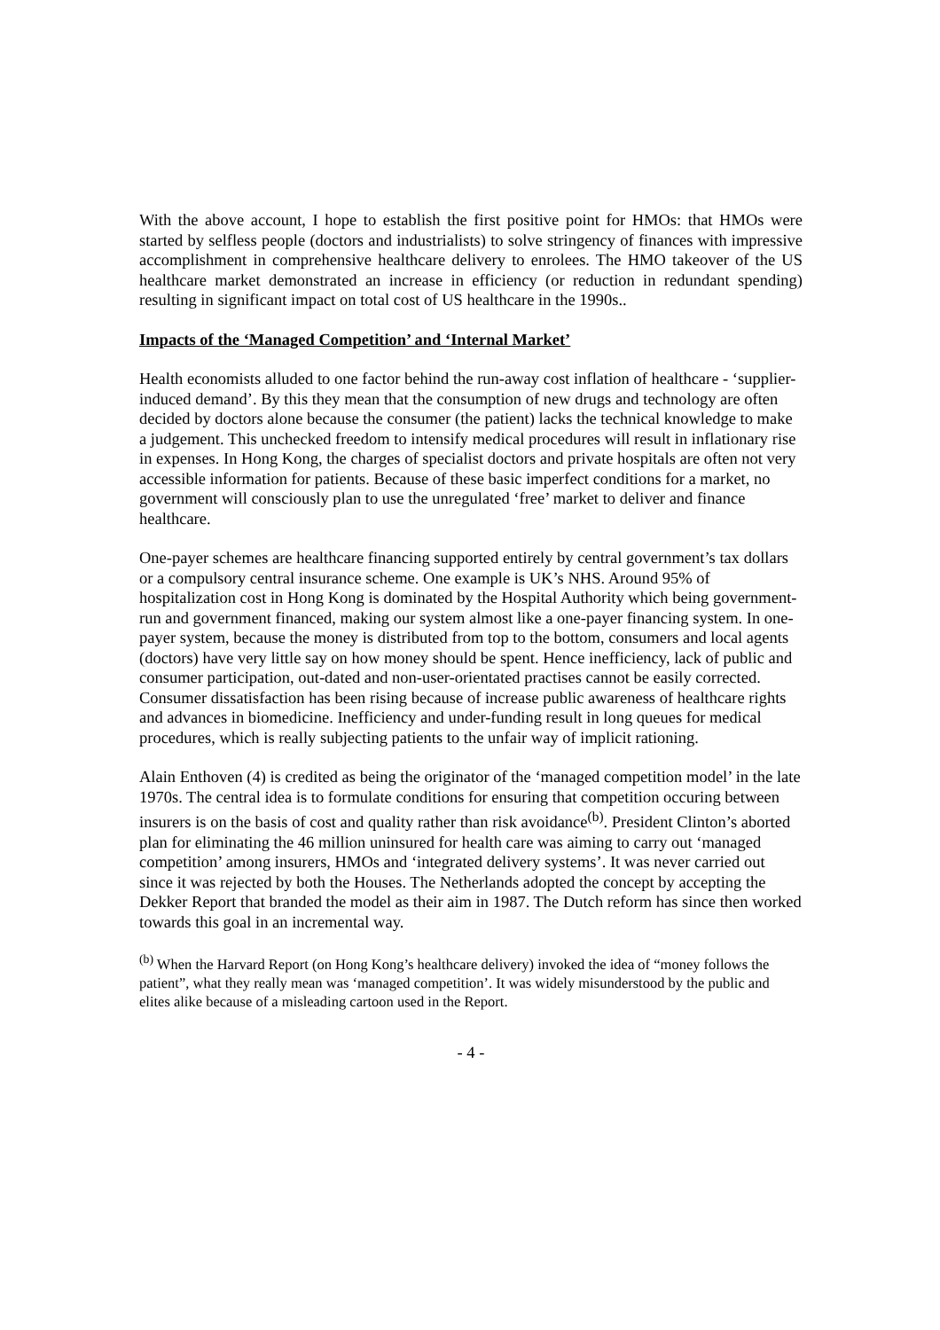With the above account, I hope to establish the first positive point for HMOs: that HMOs were started by selfless people (doctors and industrialists) to solve stringency of finances with impressive accomplishment in comprehensive healthcare delivery to enrolees. The HMO takeover of the US healthcare market demonstrated an increase in efficiency (or reduction in redundant spending) resulting in significant impact on total cost of US healthcare in the 1990s..
Impacts of the ‘Managed Competition’ and ‘Internal Market’
Health economists alluded to one factor behind the run-away cost inflation of healthcare - ‘supplier-induced demand’. By this they mean that the consumption of new drugs and technology are often decided by doctors alone because the consumer (the patient) lacks the technical knowledge to make a judgement. This unchecked freedom to intensify medical procedures will result in inflationary rise in expenses. In Hong Kong, the charges of specialist doctors and private hospitals are often not very accessible information for patients. Because of these basic imperfect conditions for a market, no government will consciously plan to use the unregulated ‘free’ market to deliver and finance healthcare.
One-payer schemes are healthcare financing supported entirely by central government’s tax dollars or a compulsory central insurance scheme. One example is UK’s NHS. Around 95% of hospitalization cost in Hong Kong is dominated by the Hospital Authority which being government-run and government financed, making our system almost like a one-payer financing system. In one-payer system, because the money is distributed from top to the bottom, consumers and local agents (doctors) have very little say on how money should be spent. Hence inefficiency, lack of public and consumer participation, out-dated and non-user-orientated practises cannot be easily corrected. Consumer dissatisfaction has been rising because of increase public awareness of healthcare rights and advances in biomedicine. Inefficiency and under-funding result in long queues for medical procedures, which is really subjecting patients to the unfair way of implicit rationing.
Alain Enthoven (4) is credited as being the originator of the ‘managed competition model’ in the late 1970s. The central idea is to formulate conditions for ensuring that competition occuring between insurers is on the basis of cost and quality rather than risk avoidance<sup>(b)</sup>. President Clinton’s aborted plan for eliminating the 46 million uninsured for health care was aiming to carry out ‘managed competition’ among insurers, HMOs and ‘integrated delivery systems’. It was never carried out since it was rejected by both the Houses. The Netherlands adopted the concept by accepting the Dekker Report that branded the model as their aim in 1987. The Dutch reform has since then worked towards this goal in an incremental way.
<sup>(b)</sup> When the Harvard Report (on Hong Kong’s healthcare delivery) invoked the idea of “money follows the patient”, what they really mean was ‘managed competition’. It was widely misunderstood by the public and elites alike because of a misleading cartoon used in the Report.
- 4 -